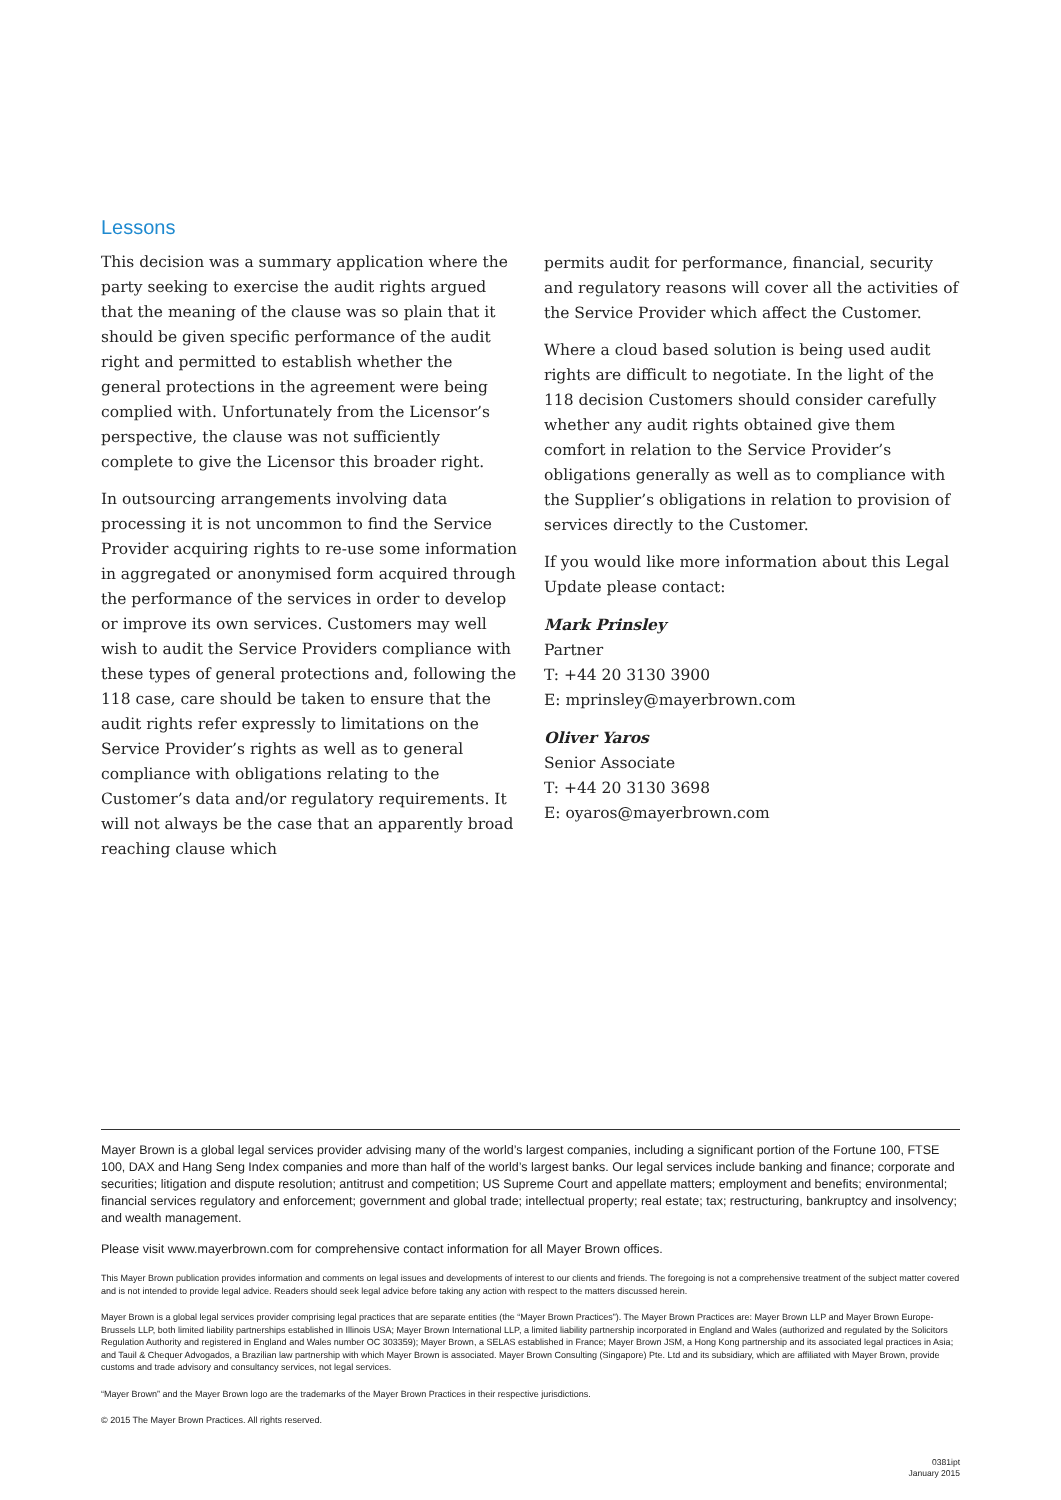Lessons
This decision was a summary application where the party seeking to exercise the audit rights argued that the meaning of the clause was so plain that it should be given specific performance of the audit right and permitted to establish whether the general protections in the agreement were being complied with. Unfortunately from the Licensor’s perspective, the clause was not sufficiently complete to give the Licensor this broader right.
In outsourcing arrangements involving data processing it is not uncommon to find the Service Provider acquiring rights to re-use some information in aggregated or anonymised form acquired through the performance of the services in order to develop or improve its own services. Customers may well wish to audit the Service Providers compliance with these types of general protections and, following the 118 case, care should be taken to ensure that the audit rights refer expressly to limitations on the Service Provider’s rights as well as to general compliance with obligations relating to the Customer’s data and/or regulatory requirements. It will not always be the case that an apparently broad reaching clause which
permits audit for performance, financial, security and regulatory reasons will cover all the activities of the Service Provider which affect the Customer.
Where a cloud based solution is being used audit rights are difficult to negotiate. In the light of the 118 decision Customers should consider carefully whether any audit rights obtained give them comfort in relation to the Service Provider’s obligations generally as well as to compliance with the Supplier’s obligations in relation to provision of services directly to the Customer.
If you would like more information about this Legal Update please contact:
Mark Prinsley
Partner
T: +44 20 3130 3900
E: mprinsley@mayerbrown.com
Oliver Yaros
Senior Associate
T: +44 20 3130 3698
E: oyaros@mayerbrown.com
Mayer Brown is a global legal services provider advising many of the world’s largest companies, including a significant portion of the Fortune 100, FTSE 100, DAX and Hang Seng Index companies and more than half of the world’s largest banks. Our legal services include banking and finance; corporate and securities; litigation and dispute resolution; antitrust and competition; US Supreme Court and appellate matters; employment and benefits; environmental; financial services regulatory and enforcement; government and global trade; intellectual property; real estate; tax; restructuring, bankruptcy and insolvency; and wealth management.
Please visit www.mayerbrown.com for comprehensive contact information for all Mayer Brown offices.
This Mayer Brown publication provides information and comments on legal issues and developments of interest to our clients and friends. The foregoing is not a comprehensive treatment of the subject matter covered and is not intended to provide legal advice. Readers should seek legal advice before taking any action with respect to the matters discussed herein.
Mayer Brown is a global legal services provider comprising legal practices that are separate entities (the “Mayer Brown Practices”). The Mayer Brown Practices are: Mayer Brown LLP and Mayer Brown Europe-Brussels LLP, both limited liability partnerships established in Illinois USA; Mayer Brown International LLP, a limited liability partnership incorporated in England and Wales (authorized and regulated by the Solicitors Regulation Authority and registered in England and Wales number OC 303359); Mayer Brown, a SELAS established in France; Mayer Brown JSM, a Hong Kong partnership and its associated legal practices in Asia; and Tauil & Chequer Advogados, a Brazilian law partnership with which Mayer Brown is associated. Mayer Brown Consulting (Singapore) Pte. Ltd and its subsidiary, which are affiliated with Mayer Brown, provide customs and trade advisory and consultancy services, not legal services.
“Mayer Brown” and the Mayer Brown logo are the trademarks of the Mayer Brown Practices in their respective jurisdictions.
© 2015 The Mayer Brown Practices. All rights reserved.
0381ipt
January 2015